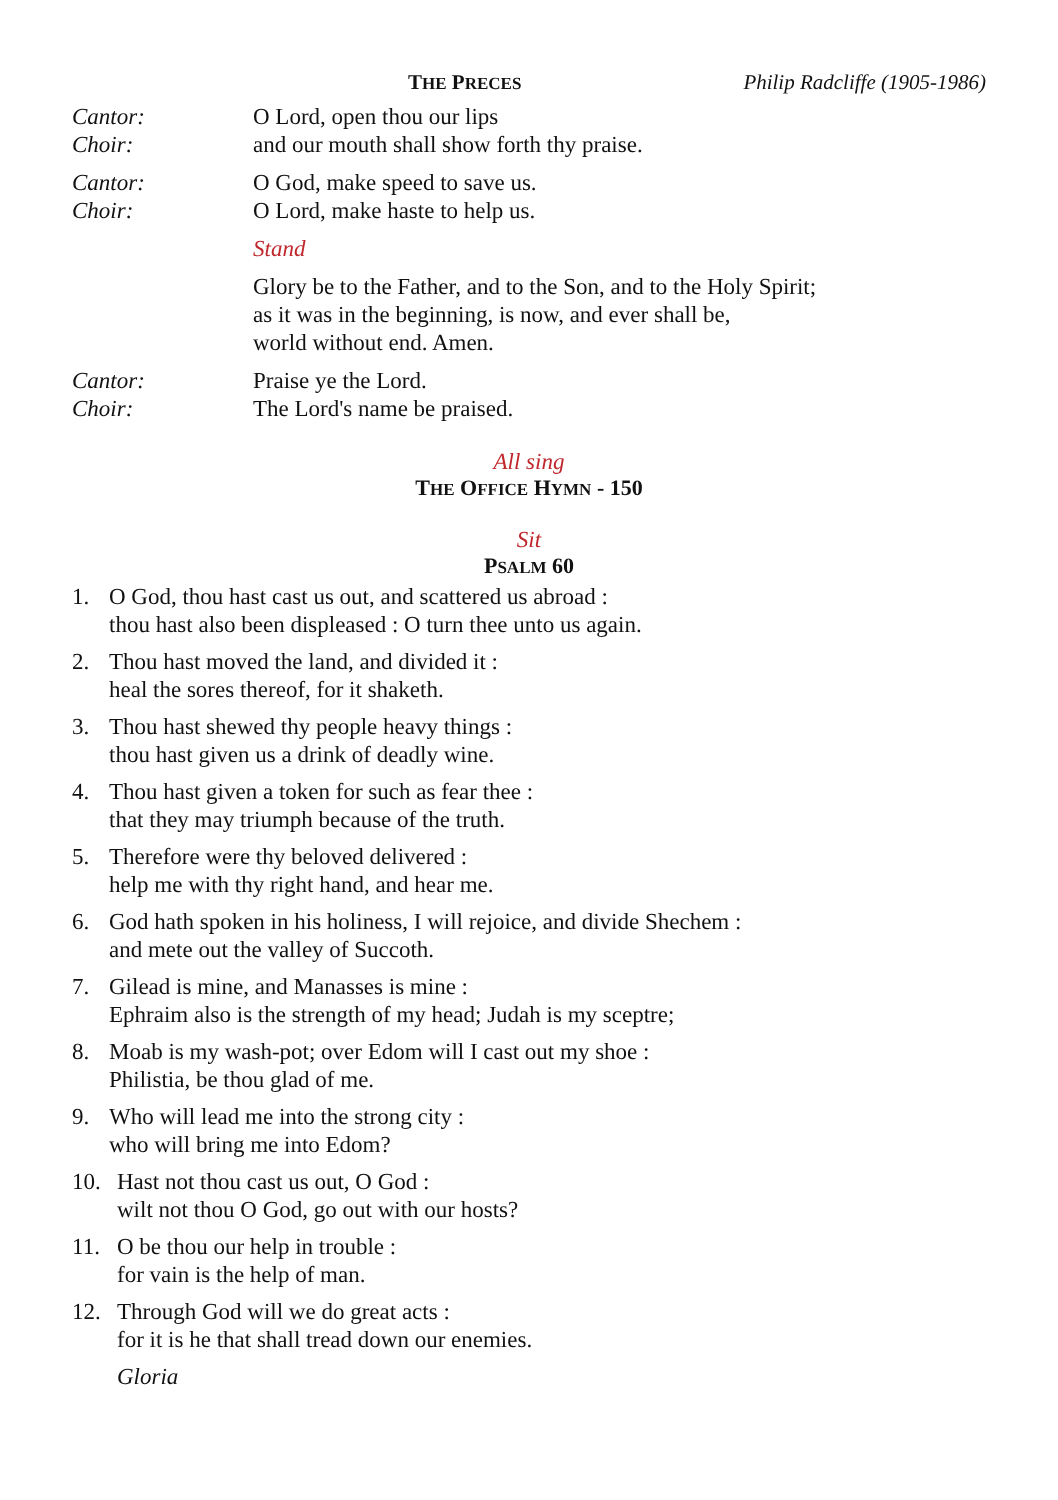THE PRECES Philip Radcliffe (1905-1986)
Cantor: O Lord, open thou our lips
Choir: and our mouth shall show forth thy praise.
Cantor: O God, make speed to save us.
Choir: O Lord, make haste to help us.
Stand
Glory be to the Father, and to the Son, and to the Holy Spirit;
as it was in the beginning, is now, and ever shall be,
world without end. Amen.
Cantor: Praise ye the Lord.
Choir: The Lord's name be praised.
All sing
THE OFFICE HYMN - 150
Sit
PSALM 60
1. O God, thou hast cast us out, and scattered us abroad :
thou hast also been displeased : O turn thee unto us again.
2. Thou hast moved the land, and divided it :
heal the sores thereof, for it shaketh.
3. Thou hast shewed thy people heavy things :
thou hast given us a drink of deadly wine.
4. Thou hast given a token for such as fear thee :
that they may triumph because of the truth.
5. Therefore were thy beloved delivered :
help me with thy right hand, and hear me.
6. God hath spoken in his holiness, I will rejoice, and divide Shechem :
and mete out the valley of Succoth.
7. Gilead is mine, and Manasses is mine :
Ephraim also is the strength of my head; Judah is my sceptre;
8. Moab is my wash-pot; over Edom will I cast out my shoe :
Philistia, be thou glad of me.
9. Who will lead me into the strong city :
who will bring me into Edom?
10. Hast not thou cast us out, O God :
wilt not thou O God, go out with our hosts?
11. O be thou our help in trouble :
for vain is the help of man.
12. Through God will we do great acts :
for it is he that shall tread down our enemies.
Gloria